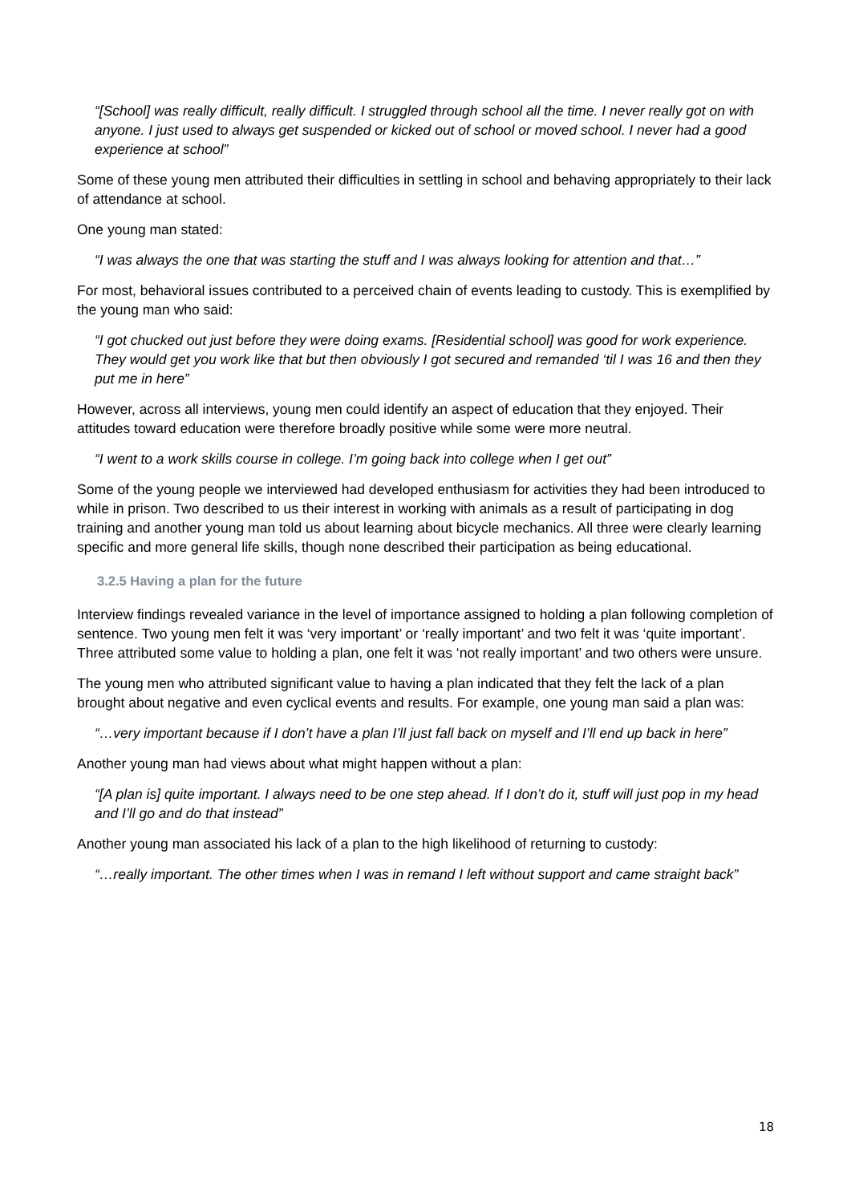“[School] was really difficult, really difficult. I struggled through school all the time. I never really got on with anyone. I just used to always get suspended or kicked out of school or moved school. I never had a good experience at school”
Some of these young men attributed their difficulties in settling in school and behaving appropriately to their lack of attendance at school.
One young man stated:
“I was always the one that was starting the stuff and I was always looking for attention and that…”
For most, behavioral issues contributed to a perceived chain of events leading to custody. This is exemplified by the young man who said:
“I got chucked out just before they were doing exams. [Residential school] was good for work experience. They would get you work like that but then obviously I got secured and remanded ‘til I was 16 and then they put me in here”
However, across all interviews, young men could identify an aspect of education that they enjoyed. Their attitudes toward education were therefore broadly positive while some were more neutral.
“I went to a work skills course in college. I’m going back into college when I get out”
Some of the young people we interviewed had developed enthusiasm for activities they had been introduced to while in prison. Two described to us their interest in working with animals as a result of participating in dog training and another young man told us about learning about bicycle mechanics. All three were clearly learning specific and more general life skills, though none described their participation as being educational.
3.2.5 Having a plan for the future
Interview findings revealed variance in the level of importance assigned to holding a plan following completion of sentence. Two young men felt it was ‘very important’ or ‘really important’ and two felt it was ‘quite important’. Three attributed some value to holding a plan, one felt it was ‘not really important’ and two others were unsure.
The young men who attributed significant value to having a plan indicated that they felt the lack of a plan brought about negative and even cyclical events and results. For example, one young man said a plan was:
“…very important because if I don’t have a plan I’ll just fall back on myself and I’ll end up back in here”
Another young man had views about what might happen without a plan:
“[A plan is] quite important. I always need to be one step ahead. If I don’t do it, stuff will just pop in my head and I’ll go and do that instead”
Another young man associated his lack of a plan to the high likelihood of returning to custody:
“…really important. The other times when I was in remand I left without support and came straight back”
18